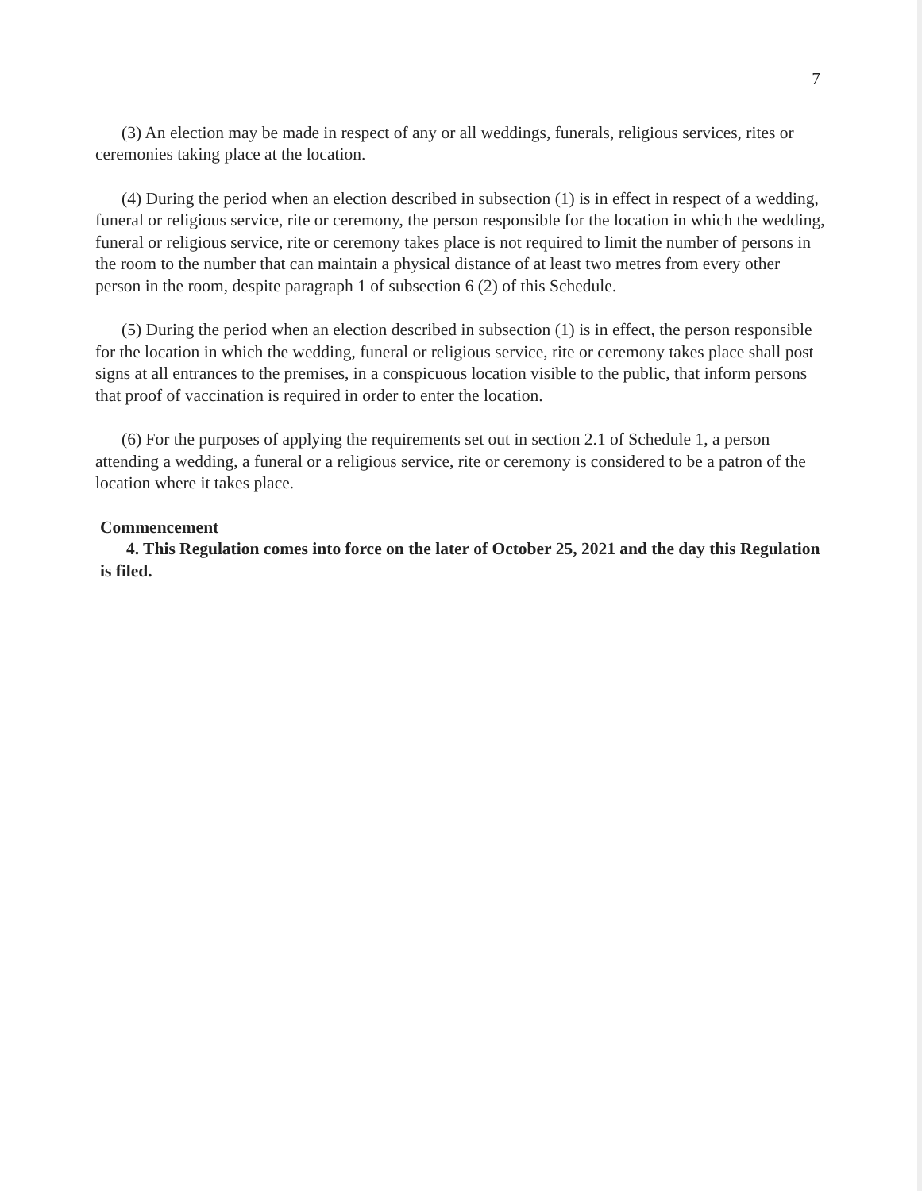7
(3) An election may be made in respect of any or all weddings, funerals, religious services, rites or ceremonies taking place at the location.
(4) During the period when an election described in subsection (1) is in effect in respect of a wedding, funeral or religious service, rite or ceremony, the person responsible for the location in which the wedding, funeral or religious service, rite or ceremony takes place is not required to limit the number of persons in the room to the number that can maintain a physical distance of at least two metres from every other person in the room, despite paragraph 1 of subsection 6 (2) of this Schedule.
(5) During the period when an election described in subsection (1) is in effect, the person responsible for the location in which the wedding, funeral or religious service, rite or ceremony takes place shall post signs at all entrances to the premises, in a conspicuous location visible to the public, that inform persons that proof of vaccination is required in order to enter the location.
(6) For the purposes of applying the requirements set out in section 2.1 of Schedule 1, a person attending a wedding, a funeral or a religious service, rite or ceremony is considered to be a patron of the location where it takes place.
Commencement
4. This Regulation comes into force on the later of October 25, 2021 and the day this Regulation is filed.